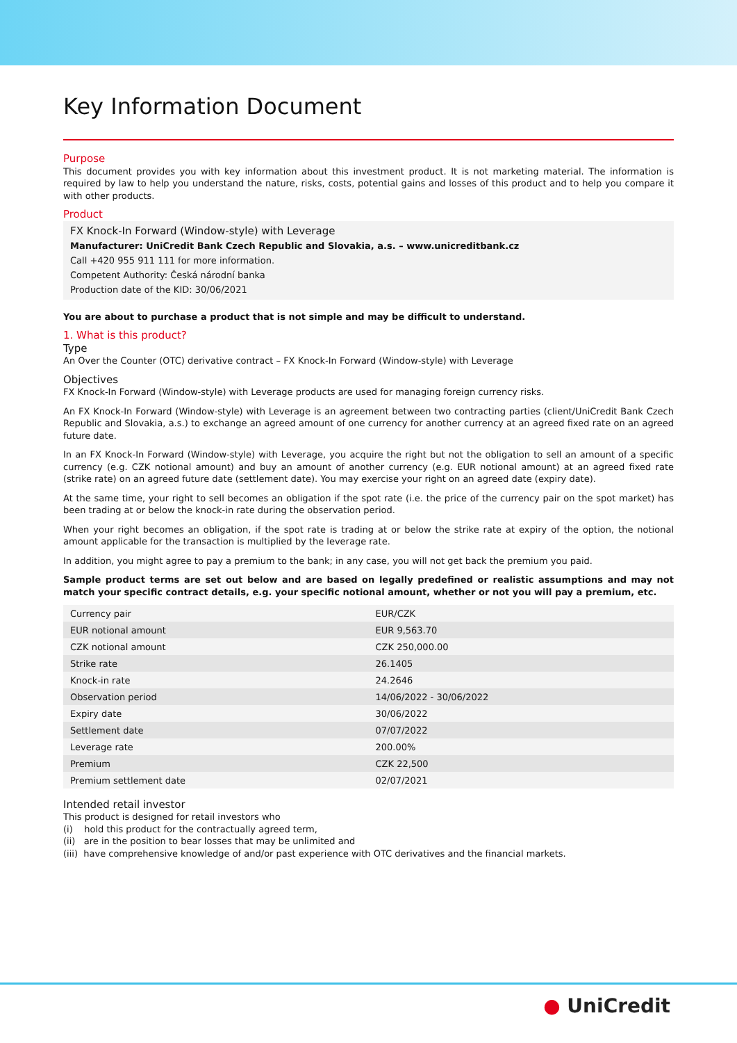Key Information Document
Purpose
This document provides you with key information about this investment product. It is not marketing material. The information is required by law to help you understand the nature, risks, costs, potential gains and losses of this product and to help you compare it with other products.
Product
FX Knock-In Forward (Window-style) with Leverage
Manufacturer: UniCredit Bank Czech Republic and Slovakia, a.s. – www.unicreditbank.cz
Call +420 955 911 111 for more information.
Competent Authority: Česká národní banka
Production date of the KID: 30/06/2021
You are about to purchase a product that is not simple and may be difficult to understand.
1. What is this product?
Type
An Over the Counter (OTC) derivative contract – FX Knock-In Forward (Window-style) with Leverage
Objectives
FX Knock-In Forward (Window-style) with Leverage products are used for managing foreign currency risks.
An FX Knock-In Forward (Window-style) with Leverage is an agreement between two contracting parties (client/UniCredit Bank Czech Republic and Slovakia, a.s.) to exchange an agreed amount of one currency for another currency at an agreed fixed rate on an agreed future date.
In an FX Knock-In Forward (Window-style) with Leverage, you acquire the right but not the obligation to sell an amount of a specific currency (e.g. CZK notional amount) and buy an amount of another currency (e.g. EUR notional amount) at an agreed fixed rate (strike rate) on an agreed future date (settlement date). You may exercise your right on an agreed date (expiry date).
At the same time, your right to sell becomes an obligation if the spot rate (i.e. the price of the currency pair on the spot market) has been trading at or below the knock-in rate during the observation period.
When your right becomes an obligation, if the spot rate is trading at or below the strike rate at expiry of the option, the notional amount applicable for the transaction is multiplied by the leverage rate.
In addition, you might agree to pay a premium to the bank; in any case, you will not get back the premium you paid.
Sample product terms are set out below and are based on legally predefined or realistic assumptions and may not match your specific contract details, e.g. your specific notional amount, whether or not you will pay a premium, etc.
| Currency pair | EUR/CZK |
| EUR notional amount | EUR 9,563.70 |
| CZK notional amount | CZK 250,000.00 |
| Strike rate | 26.1405 |
| Knock-in rate | 24.2646 |
| Observation period | 14/06/2022 - 30/06/2022 |
| Expiry date | 30/06/2022 |
| Settlement date | 07/07/2022 |
| Leverage rate | 200.00% |
| Premium | CZK 22,500 |
| Premium settlement date | 02/07/2021 |
Intended retail investor
This product is designed for retail investors who
(i) hold this product for the contractually agreed term,
(ii) are in the position to bear losses that may be unlimited and
(iii) have comprehensive knowledge of and/or past experience with OTC derivatives and the financial markets.
● UniCredit